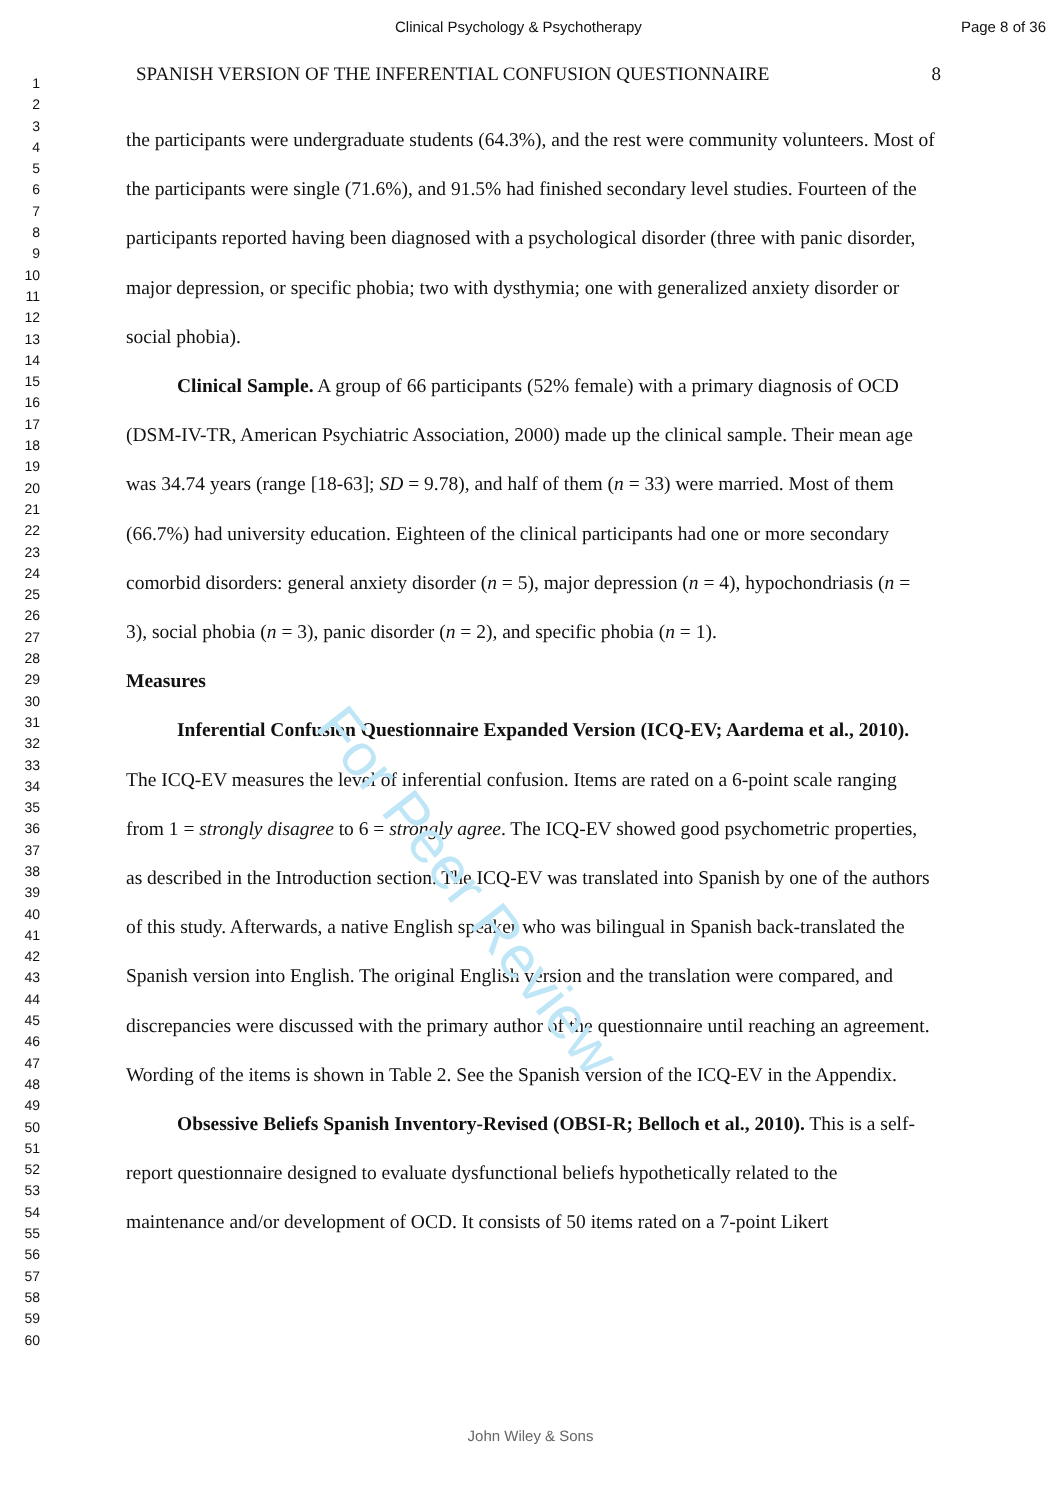Clinical Psychology & Psychotherapy Page 8 of 36
For Peer Review
1
2
3
4
5
6
7
8
9
10
11
12
13
14
15
16
17
18
19
20
21
22
23
24
25
26
27
28
29
30
31
32
33
34
35
36
37
38
39
40
41
42
43
44
45
46
47
48
49
50
51
52
53
54
55
56
57
58
59
60
SPANISH VERSION OF THE INFERENTIAL CONFUSION QUESTIONNAIRE 8
the participants were undergraduate students (64.3%), and the rest were community volunteers. Most of the participants were single (71.6%), and 91.5% had finished secondary level studies. Fourteen of the participants reported having been diagnosed with a psychological disorder (three with panic disorder, major depression, or specific phobia; two with dysthymia; one with generalized anxiety disorder or social phobia).
Clinical Sample. A group of 66 participants (52% female) with a primary diagnosis of OCD (DSM-IV-TR, American Psychiatric Association, 2000) made up the clinical sample. Their mean age was 34.74 years (range [18-63]; SD = 9.78), and half of them (n = 33) were married. Most of them (66.7%) had university education. Eighteen of the clinical participants had one or more secondary comorbid disorders: general anxiety disorder (n = 5), major depression (n = 4), hypochondriasis (n = 3), social phobia (n = 3), panic disorder (n = 2), and specific phobia (n = 1).
Measures
Inferential Confusion Questionnaire Expanded Version (ICQ-EV; Aardema et al., 2010). The ICQ-EV measures the level of inferential confusion. Items are rated on a 6-point scale ranging from 1 = strongly disagree to 6 = strongly agree. The ICQ-EV showed good psychometric properties, as described in the Introduction section. The ICQ-EV was translated into Spanish by one of the authors of this study. Afterwards, a native English speaker who was bilingual in Spanish back-translated the Spanish version into English. The original English version and the translation were compared, and discrepancies were discussed with the primary author of the questionnaire until reaching an agreement. Wording of the items is shown in Table 2. See the Spanish version of the ICQ-EV in the Appendix.
Obsessive Beliefs Spanish Inventory-Revised (OBSI-R; Belloch et al., 2010). This is a self-report questionnaire designed to evaluate dysfunctional beliefs hypothetically related to the maintenance and/or development of OCD. It consists of 50 items rated on a 7-point Likert
John Wiley & Sons